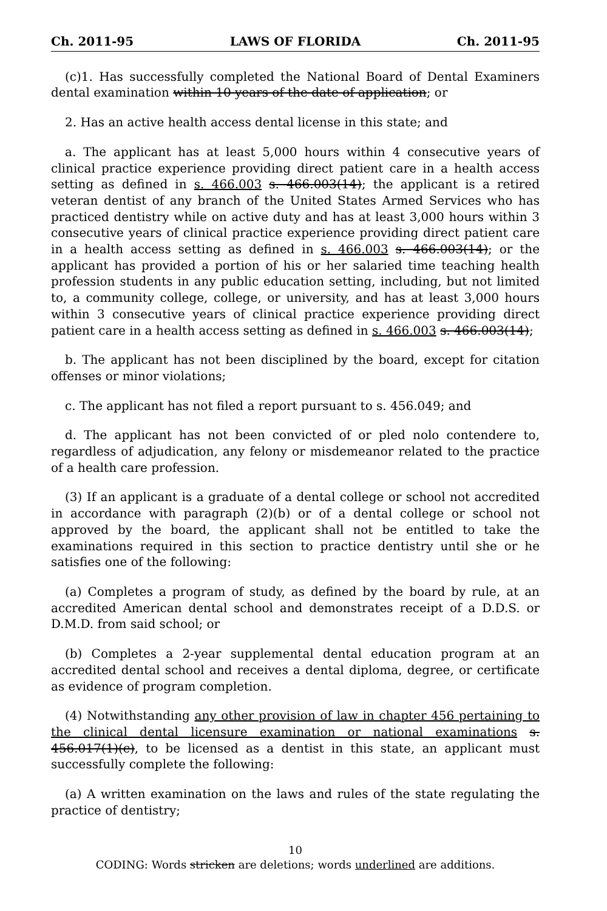Ch. 2011-95 LAWS OF FLORIDA Ch. 2011-95
(c)1. Has successfully completed the National Board of Dental Examiners dental examination within 10 years of the date of application; or
2. Has an active health access dental license in this state; and
a. The applicant has at least 5,000 hours within 4 consecutive years of clinical practice experience providing direct patient care in a health access setting as defined in s. 466.003 s. 466.003(14); the applicant is a retired veteran dentist of any branch of the United States Armed Services who has practiced dentistry while on active duty and has at least 3,000 hours within 3 consecutive years of clinical practice experience providing direct patient care in a health access setting as defined in s. 466.003 s. 466.003(14); or the applicant has provided a portion of his or her salaried time teaching health profession students in any public education setting, including, but not limited to, a community college, college, or university, and has at least 3,000 hours within 3 consecutive years of clinical practice experience providing direct patient care in a health access setting as defined in s. 466.003 s. 466.003(14);
b. The applicant has not been disciplined by the board, except for citation offenses or minor violations;
c. The applicant has not filed a report pursuant to s. 456.049; and
d. The applicant has not been convicted of or pled nolo contendere to, regardless of adjudication, any felony or misdemeanor related to the practice of a health care profession.
(3) If an applicant is a graduate of a dental college or school not accredited in accordance with paragraph (2)(b) or of a dental college or school not approved by the board, the applicant shall not be entitled to take the examinations required in this section to practice dentistry until she or he satisfies one of the following:
(a) Completes a program of study, as defined by the board by rule, at an accredited American dental school and demonstrates receipt of a D.D.S. or D.M.D. from said school; or
(b) Completes a 2-year supplemental dental education program at an accredited dental school and receives a dental diploma, degree, or certificate as evidence of program completion.
(4) Notwithstanding any other provision of law in chapter 456 pertaining to the clinical dental licensure examination or national examinations s. 456.017(1)(c), to be licensed as a dentist in this state, an applicant must successfully complete the following:
(a) A written examination on the laws and rules of the state regulating the practice of dentistry;
10
CODING: Words stricken are deletions; words underlined are additions.